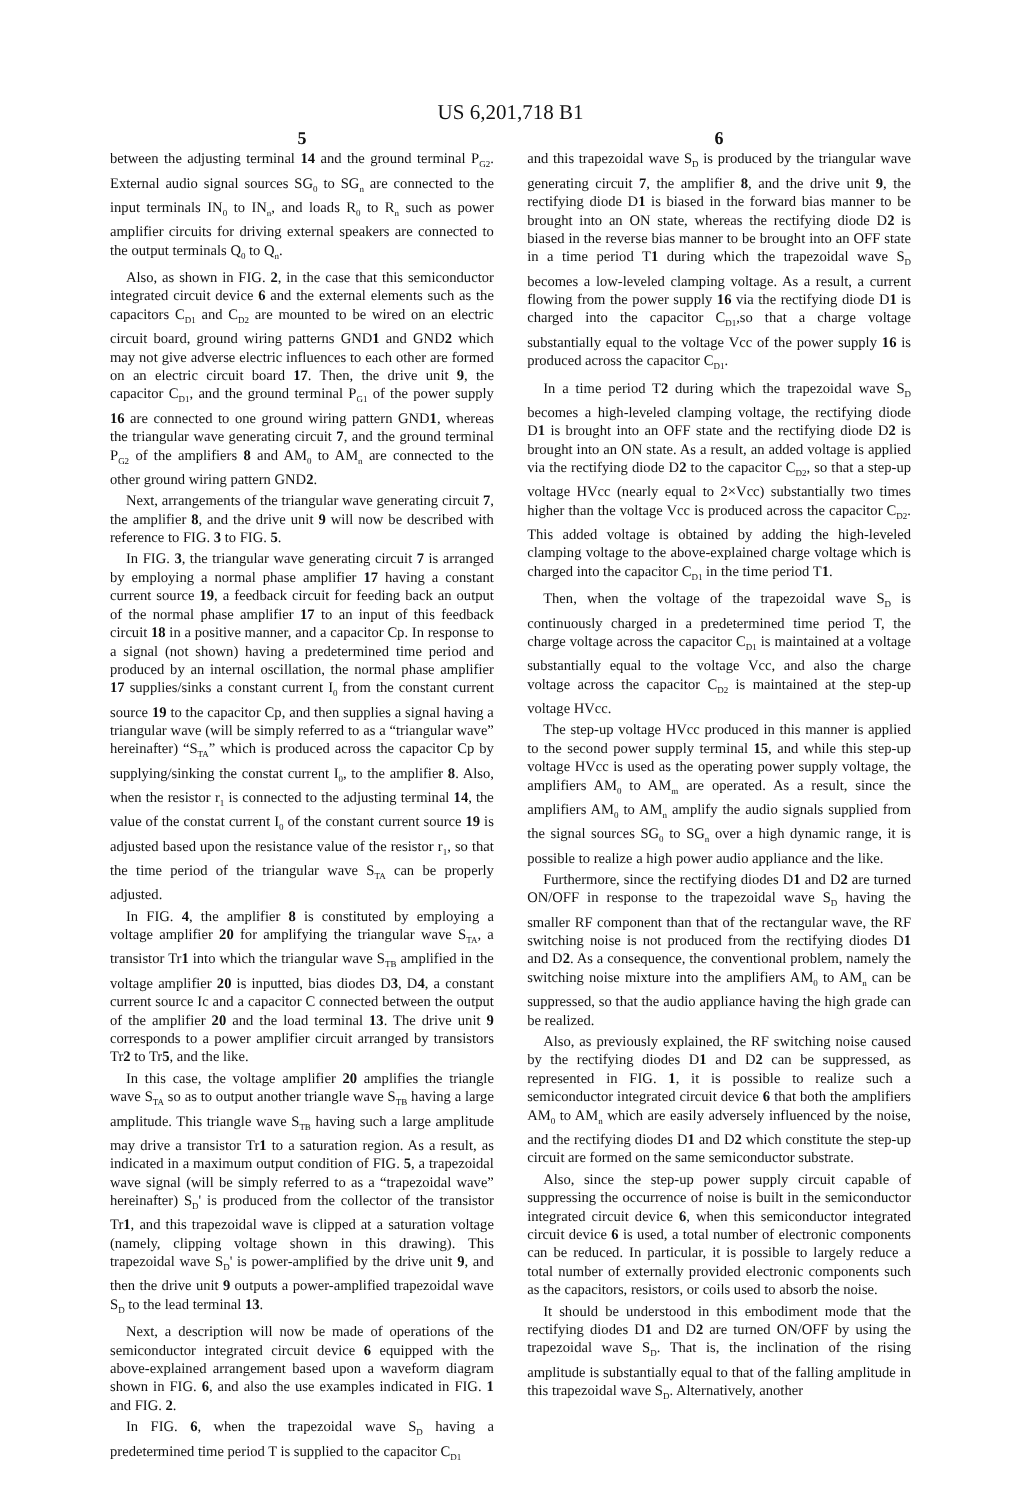US 6,201,718 B1
5
between the adjusting terminal 14 and the ground terminal P<sub>G2</sub>. External audio signal sources SG<sub>0</sub> to SG<sub>n</sub> are connected to the input terminals IN<sub>0</sub> to IN<sub>n</sub>, and loads R<sub>0</sub> to R<sub>n</sub> such as power amplifier circuits for driving external speakers are connected to the output terminals Q<sub>0</sub> to Q<sub>n</sub>.
Also, as shown in FIG. 2, in the case that this semiconductor integrated circuit device 6 and the external elements such as the capacitors C<sub>D1</sub> and C<sub>D2</sub> are mounted to be wired on an electric circuit board, ground wiring patterns GND1 and GND2 which may not give adverse electric influences to each other are formed on an electric circuit board 17. Then, the drive unit 9, the capacitor C<sub>D1</sub>, and the ground terminal P<sub>G1</sub> of the power supply 16 are connected to one ground wiring pattern GND1, whereas the triangular wave generating circuit 7, and the ground terminal P<sub>G2</sub> of the amplifiers 8 and AM<sub>0</sub> to AM<sub>n</sub> are connected to the other ground wiring pattern GND2.
Next, arrangements of the triangular wave generating circuit 7, the amplifier 8, and the drive unit 9 will now be described with reference to FIG. 3 to FIG. 5.
In FIG. 3, the triangular wave generating circuit 7 is arranged by employing a normal phase amplifier 17 having a constant current source 19, a feedback circuit for feeding back an output of the normal phase amplifier 17 to an input of this feedback circuit 18 in a positive manner, and a capacitor Cp. In response to a signal (not shown) having a predetermined time period and produced by an internal oscillation, the normal phase amplifier 17 supplies/sinks a constant current I<sub>0</sub> from the constant current source 19 to the capacitor Cp, and then supplies a signal having a triangular wave (will be simply referred to as a “triangular wave” hereinafter) “S<sub>TA</sub>” which is produced across the capacitor Cp by supplying/sinking the constat current I<sub>0</sub>, to the amplifier 8. Also, when the resistor r<sub>1</sub> is connected to the adjusting terminal 14, the value of the constat current I<sub>0</sub> of the constant current source 19 is adjusted based upon the resistance value of the resistor r<sub>1</sub>, so that the time period of the triangular wave S<sub>TA</sub> can be properly adjusted.
In FIG. 4, the amplifier 8 is constituted by employing a voltage amplifier 20 for amplifying the triangular wave S<sub>TA</sub>, a transistor Tr1 into which the triangular wave S<sub>TB</sub> amplified in the voltage amplifier 20 is inputted, bias diodes D3, D4, a constant current source Ic and a capacitor C connected between the output of the amplifier 20 and the load terminal 13. The drive unit 9 corresponds to a power amplifier circuit arranged by transistors Tr2 to Tr5, and the like.
In this case, the voltage amplifier 20 amplifies the triangle wave S<sub>TA</sub> so as to output another triangle wave S<sub>TB</sub> having a large amplitude. This triangle wave S<sub>TB</sub> having such a large amplitude may drive a transistor Tr1 to a saturation region. As a result, as indicated in a maximum output condition of FIG. 5, a trapezoidal wave signal (will be simply referred to as a “trapezoidal wave” hereinafter) S<sub>D</sub>' is produced from the collector of the transistor Tr1, and this trapezoidal wave is clipped at a saturation voltage (namely, clipping voltage shown in this drawing). This trapezoidal wave S<sub>D</sub>' is power-amplified by the drive unit 9, and then the drive unit 9 outputs a power-amplified trapezoidal wave S<sub>D</sub> to the lead terminal 13.
Next, a description will now be made of operations of the semiconductor integrated circuit device 6 equipped with the above-explained arrangement based upon a waveform diagram shown in FIG. 6, and also the use examples indicated in FIG. 1 and FIG. 2.
In FIG. 6, when the trapezoidal wave S<sub>D</sub> having a predetermined time period T is supplied to the capacitor C<sub>D1</sub>
6
and this trapezoidal wave S<sub>D</sub> is produced by the triangular wave generating circuit 7, the amplifier 8, and the drive unit 9, the rectifying diode D1 is biased in the forward bias manner to be brought into an ON state, whereas the rectifying diode D2 is biased in the reverse bias manner to be brought into an OFF state in a time period T1 during which the trapezoidal wave S<sub>D</sub> becomes a low-leveled clamping voltage. As a result, a current flowing from the power supply 16 via the rectifying diode D1 is charged into the capacitor C<sub>D1</sub>,so that a charge voltage substantially equal to the voltage Vcc of the power supply 16 is produced across the capacitor C<sub>D1</sub>.
In a time period T2 during which the trapezoidal wave S<sub>D</sub> becomes a high-leveled clamping voltage, the rectifying diode D1 is brought into an OFF state and the rectifying diode D2 is brought into an ON state. As a result, an added voltage is applied via the rectifying diode D2 to the capacitor C<sub>D2</sub>, so that a step-up voltage HVcc (nearly equal to 2×Vcc) substantially two times higher than the voltage Vcc is produced across the capacitor C<sub>D2</sub>. This added voltage is obtained by adding the high-leveled clamping voltage to the above-explained charge voltage which is charged into the capacitor C<sub>D1</sub> in the time period T1.
Then, when the voltage of the trapezoidal wave S<sub>D</sub> is continuously charged in a predetermined time period T, the charge voltage across the capacitor C<sub>D1</sub> is maintained at a voltage substantially equal to the voltage Vcc, and also the charge voltage across the capacitor C<sub>D2</sub> is maintained at the step-up voltage HVcc.
The step-up voltage HVcc produced in this manner is applied to the second power supply terminal 15, and while this step-up voltage HVcc is used as the operating power supply voltage, the amplifiers AM<sub>0</sub> to AM<sub>m</sub> are operated. As a result, since the amplifiers AM<sub>0</sub> to AM<sub>n</sub> amplify the audio signals supplied from the signal sources SG<sub>0</sub> to SG<sub>n</sub> over a high dynamic range, it is possible to realize a high power audio appliance and the like.
Furthermore, since the rectifying diodes D1 and D2 are turned ON/OFF in response to the trapezoidal wave S<sub>D</sub> having the smaller RF component than that of the rectangular wave, the RF switching noise is not produced from the rectifying diodes D1 and D2. As a consequence, the conventional problem, namely the switching noise mixture into the amplifiers AM<sub>0</sub> to AM<sub>n</sub> can be suppressed, so that the audio appliance having the high grade can be realized.
Also, as previously explained, the RF switching noise caused by the rectifying diodes D1 and D2 can be suppressed, as represented in FIG. 1, it is possible to realize such a semiconductor integrated circuit device 6 that both the amplifiers AM<sub>0</sub> to AM<sub>n</sub> which are easily adversely influenced by the noise, and the rectifying diodes D1 and D2 which constitute the step-up circuit are formed on the same semiconductor substrate.
Also, since the step-up power supply circuit capable of suppressing the occurrence of noise is built in the semiconductor integrated circuit device 6, when this semiconductor integrated circuit device 6 is used, a total number of electronic components can be reduced. In particular, it is possible to largely reduce a total number of externally provided electronic components such as the capacitors, resistors, or coils used to absorb the noise.
It should be understood in this embodiment mode that the rectifying diodes D1 and D2 are turned ON/OFF by using the trapezoidal wave S<sub>D</sub>. That is, the inclination of the rising amplitude is substantially equal to that of the falling amplitude in this trapezoidal wave S<sub>D</sub>. Alternatively, another